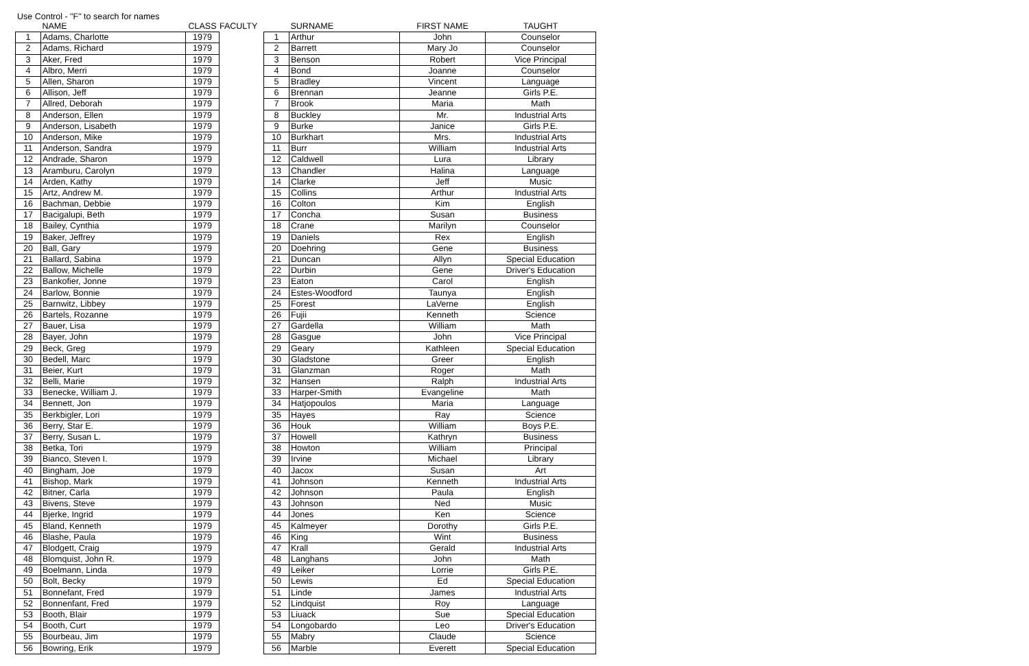Use Control - "F" to search for names
| | NAME | CLASS |
| --- | --- | --- |
| 1 | Adams, Charlotte | 1979 |
| 2 | Adams, Richard | 1979 |
| 3 | Aker, Fred | 1979 |
| 4 | Albro, Merri | 1979 |
| 5 | Allen, Sharon | 1979 |
| 6 | Allison, Jeff | 1979 |
| 7 | Allred, Deborah | 1979 |
| 8 | Anderson, Ellen | 1979 |
| 9 | Anderson, Lisabeth | 1979 |
| 10 | Anderson, Mike | 1979 |
| 11 | Anderson, Sandra | 1979 |
| 12 | Andrade, Sharon | 1979 |
| 13 | Aramburu, Carolyn | 1979 |
| 14 | Arden, Kathy | 1979 |
| 15 | Artz, Andrew M. | 1979 |
| 16 | Bachman, Debbie | 1979 |
| 17 | Bacigalupi, Beth | 1979 |
| 18 | Bailey, Cynthia | 1979 |
| 19 | Baker, Jeffrey | 1979 |
| 20 | Ball, Gary | 1979 |
| 21 | Ballard, Sabina | 1979 |
| 22 | Ballow, Michelle | 1979 |
| 23 | Bankofier, Jonne | 1979 |
| 24 | Barlow, Bonnie | 1979 |
| 25 | Barnwitz, Libbey | 1979 |
| 26 | Bartels, Rozanne | 1979 |
| 27 | Bauer, Lisa | 1979 |
| 28 | Bayer, John | 1979 |
| 29 | Beck, Greg | 1979 |
| 30 | Bedell, Marc | 1979 |
| 31 | Beier, Kurt | 1979 |
| 32 | Belli, Marie | 1979 |
| 33 | Benecke, William J. | 1979 |
| 34 | Bennett, Jon | 1979 |
| 35 | Berkbigler, Lori | 1979 |
| 36 | Berry, Star E. | 1979 |
| 37 | Berry, Susan L. | 1979 |
| 38 | Betka, Tori | 1979 |
| 39 | Bianco, Steven I. | 1979 |
| 40 | Bingham, Joe | 1979 |
| 41 | Bishop, Mark | 1979 |
| 42 | Bitner, Carla | 1979 |
| 43 | Bivens, Steve | 1979 |
| 44 | Bjerke, Ingrid | 1979 |
| 45 | Bland, Kenneth | 1979 |
| 46 | Blashe, Paula | 1979 |
| 47 | Blodgett, Craig | 1979 |
| 48 | Blomquist, John R. | 1979 |
| 49 | Boelmann, Linda | 1979 |
| 50 | Bolt, Becky | 1979 |
| 51 | Bonnefant, Fred | 1979 |
| 52 | Bonnenfant, Fred | 1979 |
| 53 | Booth, Blair | 1979 |
| 54 | Booth, Curt | 1979 |
| 55 | Bourbeau, Jim | 1979 |
| 56 | Bowring, Erik | 1979 |
FACULTY
| | SURNAME | FIRST NAME | TAUGHT |
| --- | --- | --- | --- |
| 1 | Arthur | John | Counselor |
| 2 | Barrett | Mary Jo | Counselor |
| 3 | Benson | Robert | Vice Principal |
| 4 | Bond | Joanne | Counselor |
| 5 | Bradley | Vincent | Language |
| 6 | Brennan | Jeanne | Girls P.E. |
| 7 | Brook | Maria | Math |
| 8 | Buckley | Mr. | Industrial Arts |
| 9 | Burke | Janice | Girls P.E. |
| 10 | Burkhart | Mrs. | Industrial Arts |
| 11 | Burr | William | Industrial Arts |
| 12 | Caldwell | Lura | Library |
| 13 | Chandler | Halina | Language |
| 14 | Clarke | Jeff | Music |
| 15 | Collins | Arthur | Industrial Arts |
| 16 | Colton | Kim | English |
| 17 | Concha | Susan | Business |
| 18 | Crane | Marilyn | Counselor |
| 19 | Daniels | Rex | English |
| 20 | Doehring | Gene | Business |
| 21 | Duncan | Allyn | Special Education |
| 22 | Durbin | Gene | Driver's Education |
| 23 | Eaton | Carol | English |
| 24 | Estes-Woodford | Taunya | English |
| 25 | Forest | LaVerne | English |
| 26 | Fujii | Kenneth | Science |
| 27 | Gardella | William | Math |
| 28 | Gasgue | John | Vice Principal |
| 29 | Geary | Kathleen | Special Education |
| 30 | Gladstone | Greer | English |
| 31 | Glanzman | Roger | Math |
| 32 | Hansen | Ralph | Industrial Arts |
| 33 | Harper-Smith | Evangeline | Math |
| 34 | Hatjopoulos | Maria | Language |
| 35 | Hayes | Ray | Science |
| 36 | Houk | William | Boys P.E. |
| 37 | Howell | Kathryn | Business |
| 38 | Howton | William | Principal |
| 39 | Irvine | Michael | Library |
| 40 | Jacox | Susan | Art |
| 41 | Johnson | Kenneth | Industrial Arts |
| 42 | Johnson | Paula | English |
| 43 | Johnson | Ned | Music |
| 44 | Jones | Ken | Science |
| 45 | Kalmeyer | Dorothy | Girls P.E. |
| 46 | King | Wint | Business |
| 47 | Krall | Gerald | Industrial Arts |
| 48 | Langhans | John | Math |
| 49 | Leiker | Lorrie | Girls P.E. |
| 50 | Lewis | Ed | Special Education |
| 51 | Linde | James | Industrial Arts |
| 52 | Lindquist | Roy | Language |
| 53 | Liuack | Sue | Special Education |
| 54 | Longobardo | Leo | Driver's Education |
| 55 | Mabry | Claude | Science |
| 56 | Marble | Everett | Special Education |